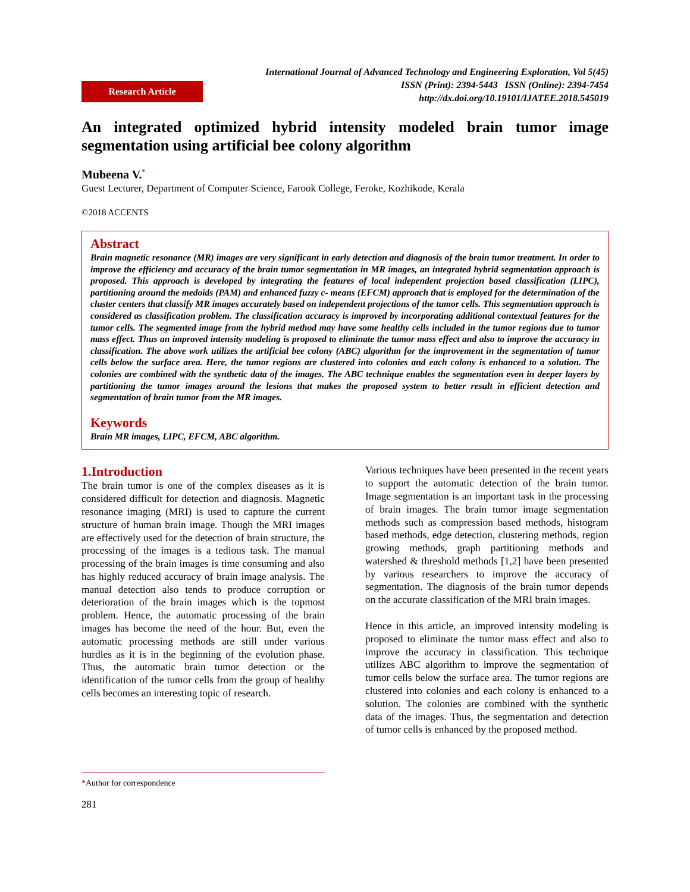Research Article
International Journal of Advanced Technology and Engineering Exploration, Vol 5(45)
ISSN (Print): 2394-5443 ISSN (Online): 2394-7454
http://dx.doi.org/10.19101/IJATEE.2018.545019
An integrated optimized hybrid intensity modeled brain tumor image segmentation using artificial bee colony algorithm
Mubeena V.<sup>*</sup>
Guest Lecturer, Department of Computer Science, Farook College, Feroke, Kozhikode, Kerala
©2018 ACCENTS
Abstract
Brain magnetic resonance (MR) images are very significant in early detection and diagnosis of the brain tumor treatment. In order to improve the efficiency and accuracy of the brain tumor segmentation in MR images, an integrated hybrid segmentation approach is proposed. This approach is developed by integrating the features of local independent projection based classification (LIPC), partitioning around the medoids (PAM) and enhanced fuzzy c- means (EFCM) approach that is employed for the determination of the cluster centers that classify MR images accurately based on independent projections of the tumor cells. This segmentation approach is considered as classification problem. The classification accuracy is improved by incorporating additional contextual features for the tumor cells. The segmented image from the hybrid method may have some healthy cells included in the tumor regions due to tumor mass effect. Thus an improved intensity modeling is proposed to eliminate the tumor mass effect and also to improve the accuracy in classification. The above work utilizes the artificial bee colony (ABC) algorithm for the improvement in the segmentation of tumor cells below the surface area. Here, the tumor regions are clustered into colonies and each colony is enhanced to a solution. The colonies are combined with the synthetic data of the images. The ABC technique enables the segmentation even in deeper layers by partitioning the tumor images around the lesions that makes the proposed system to better result in efficient detection and segmentation of brain tumor from the MR images.
Keywords
Brain MR images, LIPC, EFCM, ABC algorithm.
1.Introduction
The brain tumor is one of the complex diseases as it is considered difficult for detection and diagnosis. Magnetic resonance imaging (MRI) is used to capture the current structure of human brain image. Though the MRI images are effectively used for the detection of brain structure, the processing of the images is a tedious task. The manual processing of the brain images is time consuming and also has highly reduced accuracy of brain image analysis. The manual detection also tends to produce corruption or deterioration of the brain images which is the topmost problem. Hence, the automatic processing of the brain images has become the need of the hour. But, even the automatic processing methods are still under various hurdles as it is in the beginning of the evolution phase. Thus, the automatic brain tumor detection or the identification of the tumor cells from the group of healthy cells becomes an interesting topic of research.
Various techniques have been presented in the recent years to support the automatic detection of the brain tumor. Image segmentation is an important task in the processing of brain images. The brain tumor image segmentation methods such as compression based methods, histogram based methods, edge detection, clustering methods, region growing methods, graph partitioning methods and watershed & threshold methods [1,2] have been presented by various researchers to improve the accuracy of segmentation. The diagnosis of the brain tumor depends on the accurate classification of the MRI brain images.
Hence in this article, an improved intensity modeling is proposed to eliminate the tumor mass effect and also to improve the accuracy in classification. This technique utilizes ABC algorithm to improve the segmentation of tumor cells below the surface area. The tumor regions are clustered into colonies and each colony is enhanced to a solution. The colonies are combined with the synthetic data of the images. Thus, the segmentation and detection of tumor cells is enhanced by the proposed method.
*Author for correspondence
281